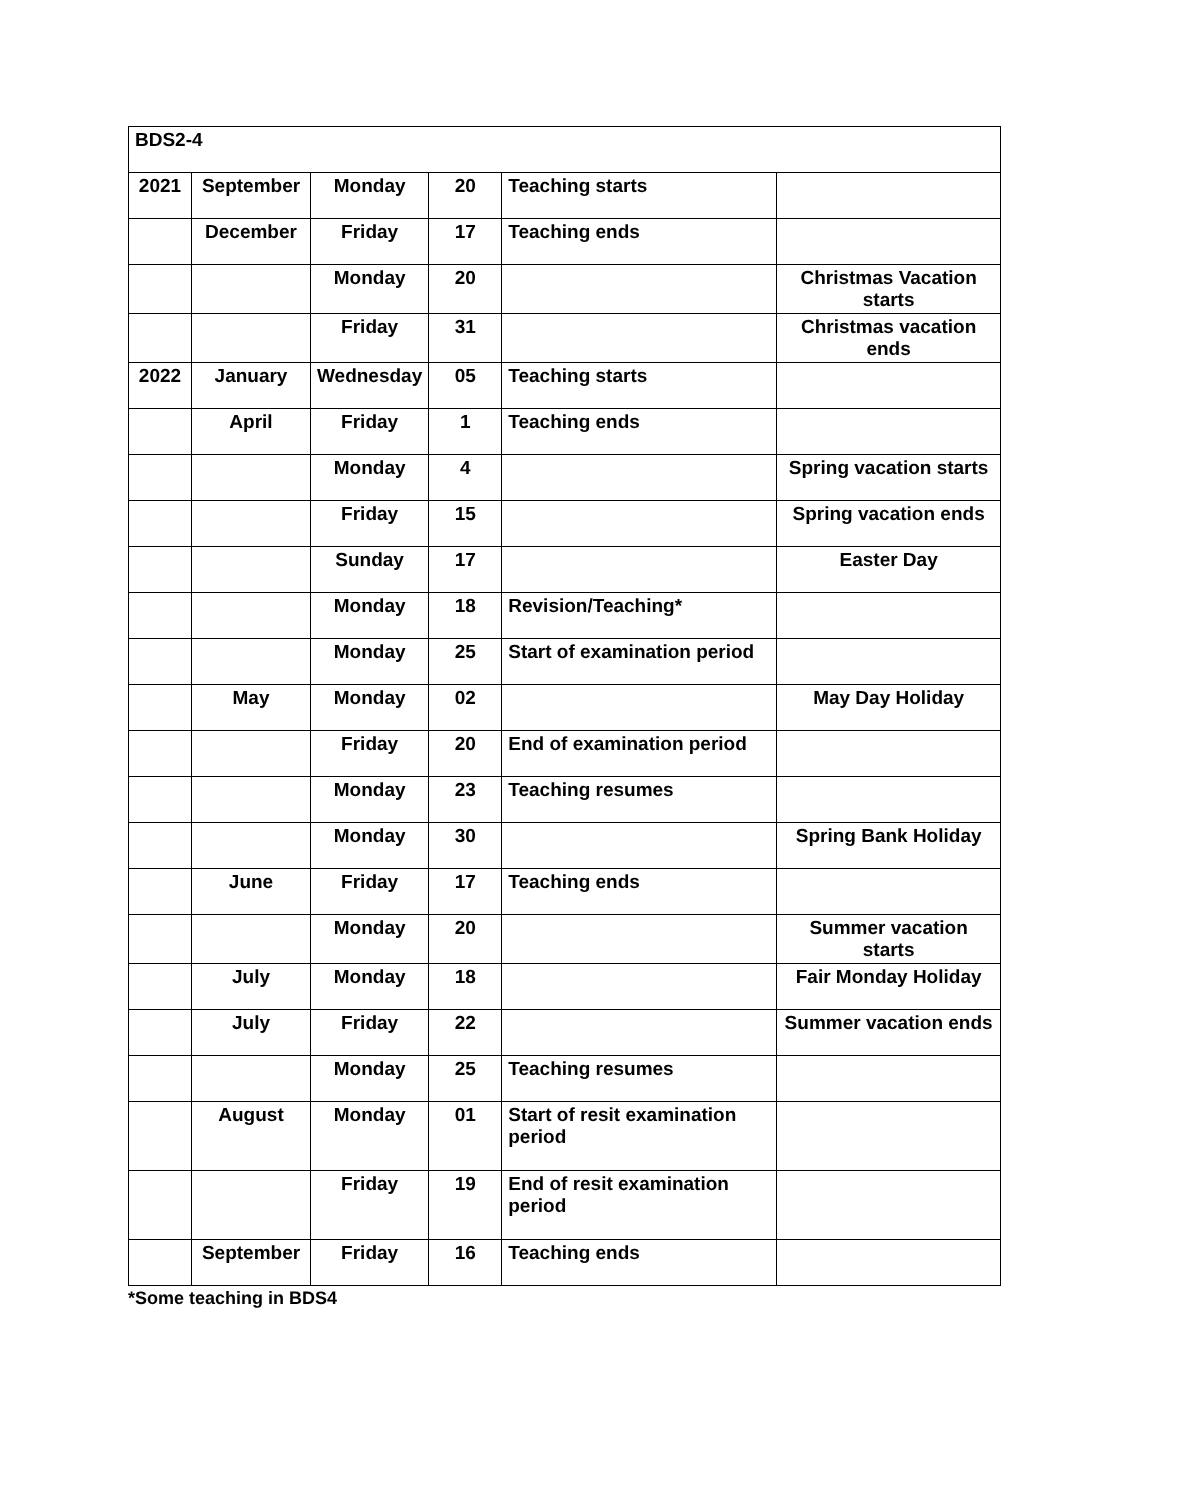| BDS2-4 | | | | | |
| 2021 | September | Monday | 20 | Teaching starts | |
| | December | Friday | 17 | Teaching ends | |
| | | Monday | 20 | | Christmas Vacation starts |
| | | Friday | 31 | | Christmas vacation ends |
| 2022 | January | Wednesday | 05 | Teaching starts | |
| | April | Friday | 1 | Teaching ends | |
| | | Monday | 4 | | Spring vacation starts |
| | | Friday | 15 | | Spring vacation ends |
| | | Sunday | 17 | | Easter Day |
| | | Monday | 18 | Revision/Teaching* | |
| | | Monday | 25 | Start of examination period | |
| | May | Monday | 02 | | May Day Holiday |
| | | Friday | 20 | End of examination period | |
| | | Monday | 23 | Teaching resumes | |
| | | Monday | 30 | | Spring Bank Holiday |
| | June | Friday | 17 | Teaching ends | |
| | | Monday | 20 | | Summer vacation starts |
| | July | Monday | 18 | | Fair Monday Holiday |
| | July | Friday | 22 | | Summer vacation ends |
| | | Monday | 25 | Teaching resumes | |
| | August | Monday | 01 | Start of resit examination period | |
| | | Friday | 19 | End of resit examination period | |
| | September | Friday | 16 | Teaching ends | |
*Some teaching in BDS4